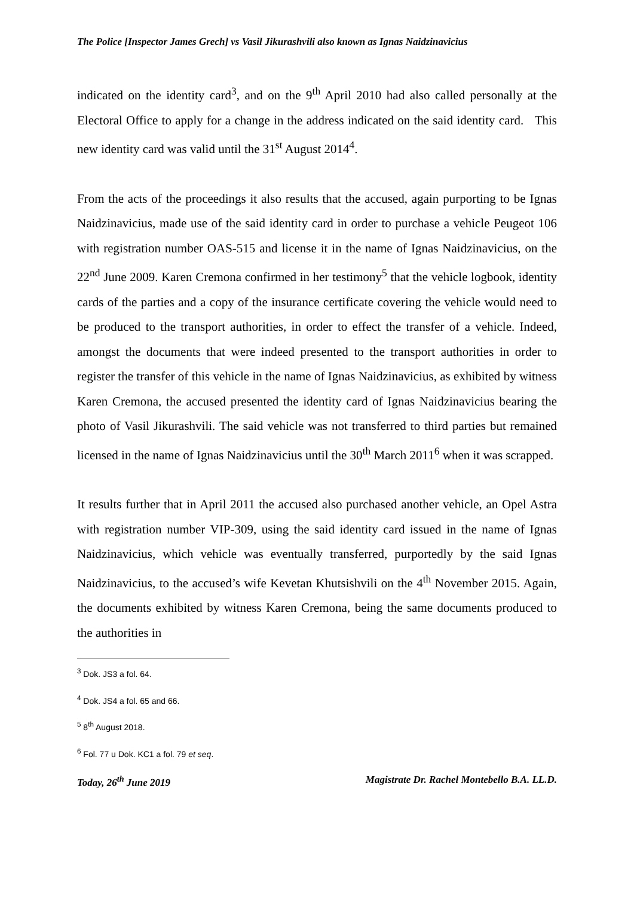The Police [Inspector James Grech] vs Vasil Jikurashvili also known as Ignas Naidzinavicius
indicated on the identity card<sup>3</sup>, and on the 9<sup>th</sup> April 2010 had also called personally at the Electoral Office to apply for a change in the address indicated on the said identity card. This new identity card was valid until the 31<sup>st</sup> August 2014<sup>4</sup>.
From the acts of the proceedings it also results that the accused, again purporting to be Ignas Naidzinavicius, made use of the said identity card in order to purchase a vehicle Peugeot 106 with registration number OAS-515 and license it in the name of Ignas Naidzinavicius, on the 22<sup>nd</sup> June 2009. Karen Cremona confirmed in her testimony<sup>5</sup> that the vehicle logbook, identity cards of the parties and a copy of the insurance certificate covering the vehicle would need to be produced to the transport authorities, in order to effect the transfer of a vehicle. Indeed, amongst the documents that were indeed presented to the transport authorities in order to register the transfer of this vehicle in the name of Ignas Naidzinavicius, as exhibited by witness Karen Cremona, the accused presented the identity card of Ignas Naidzinavicius bearing the photo of Vasil Jikurashvili. The said vehicle was not transferred to third parties but remained licensed in the name of Ignas Naidzinavicius until the 30<sup>th</sup> March 2011<sup>6</sup> when it was scrapped.
It results further that in April 2011 the accused also purchased another vehicle, an Opel Astra with registration number VIP-309, using the said identity card issued in the name of Ignas Naidzinavicius, which vehicle was eventually transferred, purportedly by the said Ignas Naidzinavicius, to the accused’s wife Kevetan Khutsishvili on the 4<sup>th</sup> November 2015. Again, the documents exhibited by witness Karen Cremona, being the same documents produced to the authorities in
<sup>3</sup> Dok. JS3 a fol. 64.
<sup>4</sup> Dok. JS4 a fol. 65 and 66.
<sup>5</sup> 8<sup>th</sup> August 2018.
<sup>6</sup> Fol. 77 u Dok. KC1 a fol. 79 et seq.
Today, 26<sup>th</sup> June 2019 Magistrate Dr. Rachel Montebello B.A. LL.D.